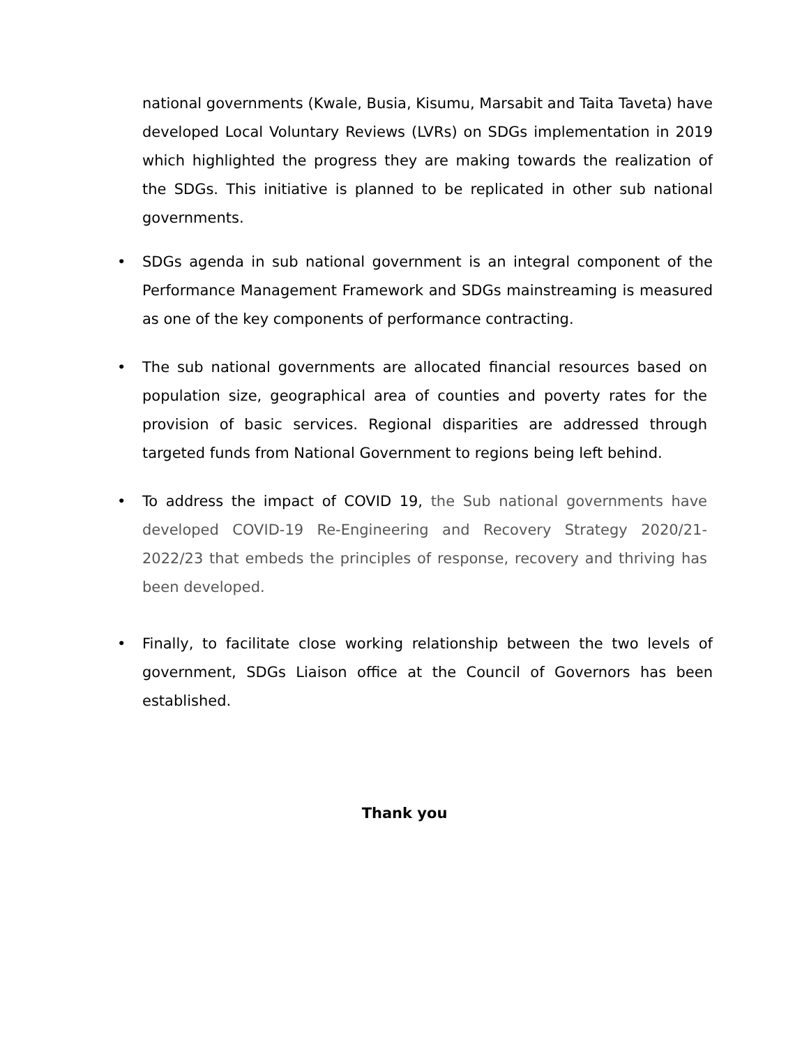national governments (Kwale, Busia, Kisumu, Marsabit and Taita Taveta) have developed Local Voluntary Reviews (LVRs) on SDGs implementation in 2019 which highlighted the progress they are making towards the realization of the SDGs. This initiative is planned to be replicated in other sub national governments.
• SDGs agenda in sub national government is an integral component of the Performance Management Framework and SDGs mainstreaming is measured as one of the key components of performance contracting.
• The sub national governments are allocated financial resources based on population size, geographical area of counties and poverty rates for the provision of basic services. Regional disparities are addressed through targeted funds from National Government to regions being left behind.
• To address the impact of COVID 19, the Sub national governments have developed COVID-19 Re-Engineering and Recovery Strategy 2020/21-2022/23 that embeds the principles of response, recovery and thriving has been developed.
• Finally, to facilitate close working relationship between the two levels of government, SDGs Liaison office at the Council of Governors has been established.
Thank you